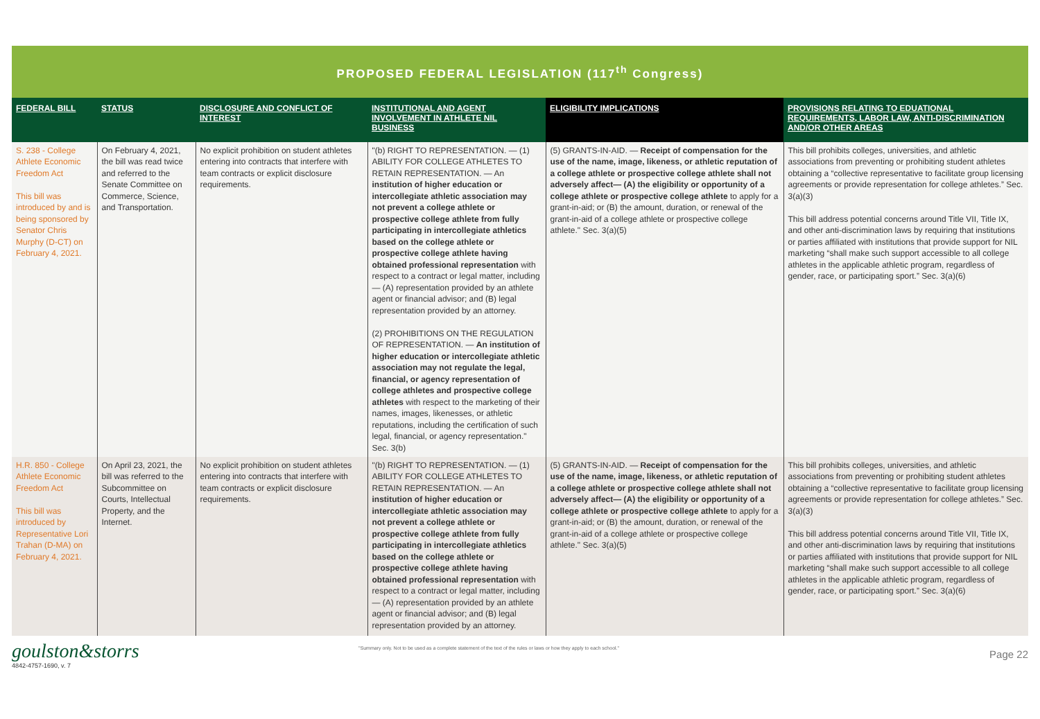PROPOSED FEDERAL LEGISLATION (117<sup>th</sup> Congress)
| FEDERAL BILL | STATUS | DISCLOSURE AND CONFLICT OF INTEREST | INSTITUTIONAL AND AGENT INVOLVEMENT IN ATHLETE NIL BUSINESS | ELIGIBILITY IMPLICATIONS | PROVISIONS RELATING TO EDUATIONAL REQUIREMENTS, LABOR LAW, ANTI-DISCRIMINATION AND/OR OTHER AREAS |
| --- | --- | --- | --- | --- | --- |
| S. 238 - College Athlete Economic Freedom Act This bill was introduced by and is being sponsored by Senator Chris Murphy (D-CT) on February 4, 2021. | On February 4, 2021, the bill was read twice and referred to the Senate Committee on Commerce, Science, and Transportation. | No explicit prohibition on student athletes entering into contracts that interfere with team contracts or explicit disclosure requirements. | "(b) RIGHT TO REPRESENTATION. — (1) ABILITY FOR COLLEGE ATHLETES TO RETAIN REPRESENTATION. — An institution of higher education or intercollegiate athletic association may not prevent a college athlete or prospective college athlete from fully participating in intercollegiate athletics based on the college athlete or prospective college athlete having obtained professional representation with respect to a contract or legal matter, including— (A) representation provided by an athlete agent or financial advisor; and (B) legal representation provided by an attorney. (2) PROHIBITIONS ON THE REGULATION OF REPRESENTATION. — An institution of higher education or intercollegiate athletic association may not regulate the legal, financial, or agency representation of college athletes and prospective college athletes with respect to the marketing of their names, images, likenesses, or athletic reputations, including the certification of such legal, financial, or agency representation." Sec. 3(b) | (5) GRANTS-IN-AID. — Receipt of compensation for the use of the name, image, likeness, or athletic reputation of a college athlete or prospective college athlete shall not adversely affect— (A) the eligibility or opportunity of a college athlete or prospective college athlete to apply for a grant-in-aid; or (B) the amount, duration, or renewal of the grant-in-aid of a college athlete or prospective college athlete." Sec. 3(a)(5) | This bill prohibits colleges, universities, and athletic associations from preventing or prohibiting student athletes obtaining a “collective representative to facilitate group licensing agreements or provide representation for college athletes.” Sec. 3(a)(3) This bill address potential concerns around Title VII, Title IX, and other anti-discrimination laws by requiring that institutions or parties affiliated with institutions that provide support for NIL marketing “shall make such support accessible to all college athletes in the applicable athletic program, regardless of gender, race, or participating sport.” Sec. 3(a)(6) |
| H.R. 850 - College Athlete Economic Freedom Act This bill was introduced by Representative Lori Trahan (D-MA) on February 4, 2021. | On April 23, 2021, the bill was referred to the Subcommittee on Courts, Intellectual Property, and the Internet. | No explicit prohibition on student athletes entering into contracts that interfere with team contracts or explicit disclosure requirements. | "(b) RIGHT TO REPRESENTATION. — (1) ABILITY FOR COLLEGE ATHLETES TO RETAIN REPRESENTATION. — An institution of higher education or intercollegiate athletic association may not prevent a college athlete or prospective college athlete from fully participating in intercollegiate athletics based on the college athlete or prospective college athlete having obtained professional representation with respect to a contract or legal matter, including— (A) representation provided by an athlete agent or financial advisor; and (B) legal representation provided by an attorney. | (5) GRANTS-IN-AID. — Receipt of compensation for the use of the name, image, likeness, or athletic reputation of a college athlete or prospective college athlete shall not adversely affect— (A) the eligibility or opportunity of a college athlete or prospective college athlete to apply for a grant-in-aid; or (B) the amount, duration, or renewal of the grant-in-aid of a college athlete or prospective college athlete." Sec. 3(a)(5) | This bill prohibits colleges, universities, and athletic associations from preventing or prohibiting student athletes obtaining a “collective representative to facilitate group licensing agreements or provide representation for college athletes.” Sec. 3(a)(3) This bill address potential concerns around Title VII, Title IX, and other anti-discrimination laws by requiring that institutions or parties affiliated with institutions that provide support for NIL marketing “shall make such support accessible to all college athletes in the applicable athletic program, regardless of gender, race, or participating sport.” Sec. 3(a)(6) |
goulston&storrs
4842-4757-1690, v. 7
"Summary only. Not to be used as a complete statement of the text of the rules or laws or how they apply to each school."
Page 22